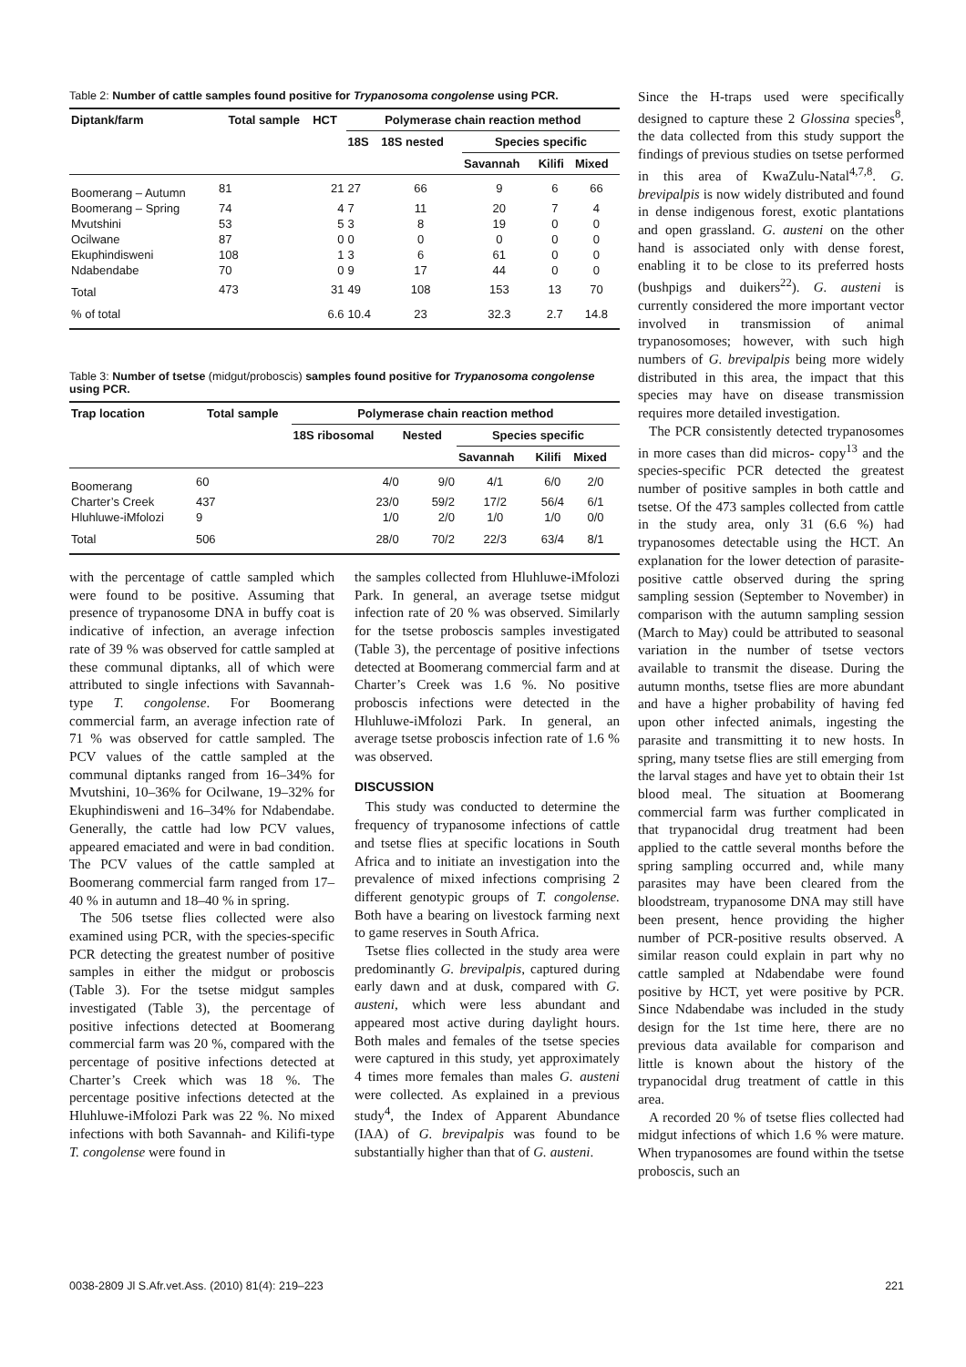Table 2: Number of cattle samples found positive for Trypanosoma congolense using PCR.
| Diptank/farm | Total sample | HCT | Polymerase chain reaction method | | | | |
| --- | --- | --- | --- | --- | --- | --- | --- |
| | | | 18S | 18S nested | Species specific | | |
| | | | | | Savannah | Kilifi | Mixed |
| Boomerang – Autumn | 81 | 21 | 27 | 66 | 9 | 6 | 66 |
| Boomerang – Spring | 74 | 4 | 7 | 11 | 20 | 7 | 4 |
| Mvutshini | 53 | 5 | 3 | 8 | 19 | 0 | 0 |
| Ocilwane | 87 | 0 | 0 | 0 | 0 | 0 | 0 |
| Ekuphindisweni | 108 | 1 | 3 | 6 | 61 | 0 | 0 |
| Ndabendabe | 70 | 0 | 9 | 17 | 44 | 0 | 0 |
| Total | 473 | 31 | 49 | 108 | 153 | 13 | 70 |
| % of total | | 6.6 | 10.4 | 23 | 32.3 | 2.7 | 14.8 |
Table 3: Number of tsetse (midgut/proboscis) samples found positive for Trypanosoma congolense using PCR.
| Trap location | Total sample | Polymerase chain reaction method | | | | |
| --- | --- | --- | --- | --- | --- | --- |
| | | 18S ribosomal | Nested | Species specific | | |
| | | | | Savannah | Kilifi | Mixed |
| Boomerang | 60 | 4/0 | 9/0 | 4/1 | 6/0 | 2/0 |
| Charter’s Creek | 437 | 23/0 | 59/2 | 17/2 | 56/4 | 6/1 |
| Hluhluwe-iMfolozi | 9 | 1/0 | 2/0 | 1/0 | 1/0 | 0/0 |
| Total | 506 | 28/0 | 70/2 | 22/3 | 63/4 | 8/1 |
with the percentage of cattle sampled which were found to be positive. Assuming that presence of trypanosome DNA in buffy coat is indicative of infection, an average infection rate of 39 % was observed for cattle sampled at these communal diptanks, all of which were attributed to single infections with Savannah-type T. congolense. For Boomerang commercial farm, an average infection rate of 71 % was observed for cattle sampled. The PCV values of the cattle sampled at the communal diptanks ranged from 16–34% for Mvutshini, 10–36% for Ocilwane, 19–32% for Ekuphindisweni and 16–34% for Ndabendabe. Generally, the cattle had low PCV values, appeared emaciated and were in bad condition. The PCV values of the cattle sampled at Boomerang commercial farm ranged from 17–40 % in autumn and 18–40 % in spring.
The 506 tsetse flies collected were also examined using PCR, with the species-specific PCR detecting the greatest number of positive samples in either the midgut or proboscis (Table 3). For the tsetse midgut samples investigated (Table 3), the percentage of positive infections detected at Boomerang commercial farm was 20 %, compared with the percentage of positive infections detected at Charter’s Creek which was 18 %. The percentage positive infections detected at the Hluhluwe-iMfolozi Park was 22 %. No mixed infections with both Savannah- and Kilifi-type T. congolense were found in
the samples collected from Hluhluwe-iMfolozi Park. In general, an average tsetse midgut infection rate of 20 % was observed. Similarly for the tsetse proboscis samples investigated (Table 3), the percentage of positive infections detected at Boomerang commercial farm and at Charter’s Creek was 1.6 %. No positive proboscis infections were detected in the Hluhluwe-iMfolozi Park. In general, an average tsetse proboscis infection rate of 1.6 % was observed.
DISCUSSION
This study was conducted to determine the frequency of trypanosome infections of cattle and tsetse flies at specific locations in South Africa and to initiate an investigation into the prevalence of mixed infections comprising 2 different genotypic groups of T. congolense. Both have a bearing on livestock farming next to game reserves in South Africa.
Tsetse flies collected in the study area were predominantly G. brevipalpis, captured during early dawn and at dusk, compared with G. austeni, which were less abundant and appeared most active during daylight hours. Both males and females of the tsetse species were captured in this study, yet approximately 4 times more females than males G. austeni were collected. As explained in a previous study<sup>4</sup>, the Index of Apparent Abundance (IAA) of G. brevipalpis was found to be substantially higher than that of G. austeni.
Since the H-traps used were specifically designed to capture these 2 Glossina species<sup>8</sup>, the data collected from this study support the findings of previous studies on tsetse performed in this area of KwaZulu-Natal<sup>4,7,8</sup>. G. brevipalpis is now widely distributed and found in dense indigenous forest, exotic plantations and open grassland. G. austeni on the other hand is associated only with dense forest, enabling it to be close to its preferred hosts (bushpigs and duikers<sup>22</sup>). G. austeni is currently considered the more important vector involved in transmission of animal trypanosomoses; however, with such high numbers of G. brevipalpis being more widely distributed in this area, the impact that this species may have on disease transmission requires more detailed investigation.
The PCR consistently detected trypanosomes in more cases than did micros- copy<sup>13</sup> and the species-specific PCR detected the greatest number of positive samples in both cattle and tsetse. Of the 473 samples collected from cattle in the study area, only 31 (6.6 %) had trypanosomes detectable using the HCT. An explanation for the lower detection of parasite-positive cattle observed during the spring sampling session (September to November) in comparison with the autumn sampling session (March to May) could be attributed to seasonal variation in the number of tsetse vectors available to transmit the disease. During the autumn months, tsetse flies are more abundant and have a higher probability of having fed upon other infected animals, ingesting the parasite and transmitting it to new hosts. In spring, many tsetse flies are still emerging from the larval stages and have yet to obtain their 1st blood meal. The situation at Boomerang commercial farm was further complicated in that trypanocidal drug treatment had been applied to the cattle several months before the spring sampling occurred and, while many parasites may have been cleared from the bloodstream, trypanosome DNA may still have been present, hence providing the higher number of PCR-positive results observed. A similar reason could explain in part why no cattle sampled at Ndabendabe were found positive by HCT, yet were positive by PCR. Since Ndabendabe was included in the study design for the 1st time here, there are no previous data available for comparison and little is known about the history of the trypanocidal drug treatment of cattle in this area.
A recorded 20 % of tsetse flies collected had midgut infections of which 1.6 % were mature. When trypanosomes are found within the tsetse proboscis, such an
0038-2809 Jl S.Afr.vet.Ass. (2010) 81(4): 219–223 221